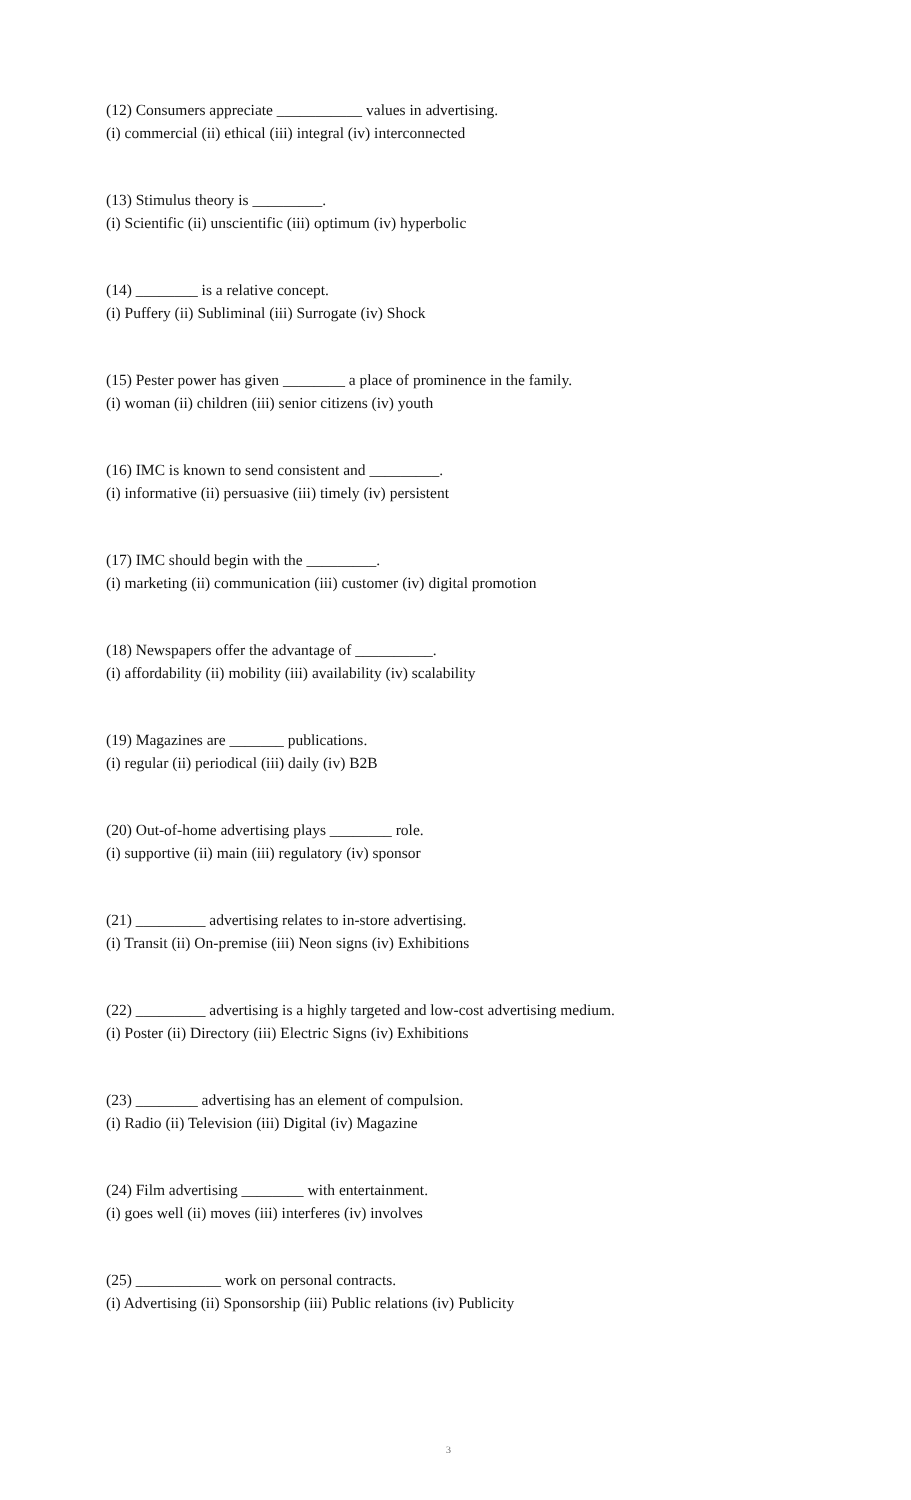(12) Consumers appreciate ___________ values in advertising.
(i) commercial (ii) ethical (iii) integral (iv) interconnected
(13) Stimulus theory is _________.
(i) Scientific (ii) unscientific (iii) optimum (iv) hyperbolic
(14) ________ is a relative concept.
(i) Puffery (ii) Subliminal (iii) Surrogate (iv) Shock
(15) Pester power has given ________ a place of prominence in the family.
(i) woman (ii) children (iii) senior citizens (iv) youth
(16) IMC is known to send consistent and _________.
(i) informative (ii) persuasive (iii) timely (iv) persistent
(17) IMC should begin with the _________.
(i) marketing (ii) communication (iii) customer (iv) digital promotion
(18) Newspapers offer the advantage of __________.
(i) affordability (ii) mobility (iii) availability (iv) scalability
(19) Magazines are _______ publications.
(i) regular (ii) periodical (iii) daily (iv) B2B
(20) Out-of-home advertising plays ________ role.
(i) supportive (ii) main (iii) regulatory (iv) sponsor
(21) _________ advertising relates to in-store advertising.
(i) Transit (ii) On-premise (iii) Neon signs (iv) Exhibitions
(22) _________ advertising is a highly targeted and low-cost advertising medium.
(i) Poster (ii) Directory (iii) Electric Signs (iv) Exhibitions
(23) ________ advertising has an element of compulsion.
(i) Radio (ii) Television (iii) Digital (iv) Magazine
(24) Film advertising ________ with entertainment.
(i) goes well (ii) moves (iii) interferes (iv) involves
(25) ___________ work on personal contracts.
(i) Advertising (ii) Sponsorship (iii) Public relations (iv) Publicity
3